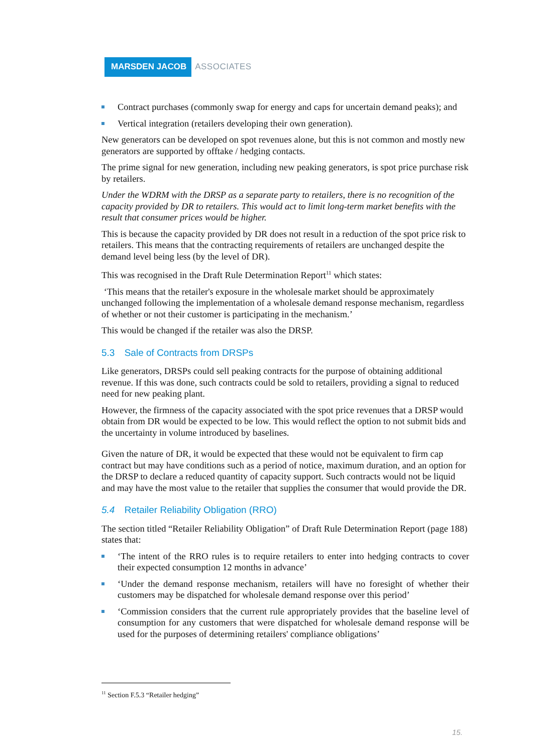MARSDEN JACOB ASSOCIATES
Contract purchases (commonly swap for energy and caps for uncertain demand peaks); and
Vertical integration (retailers developing their own generation).
New generators can be developed on spot revenues alone, but this is not common and mostly new generators are supported by offtake / hedging contacts.
The prime signal for new generation, including new peaking generators, is spot price purchase risk by retailers.
Under the WDRM with the DRSP as a separate party to retailers, there is no recognition of the capacity provided by DR to retailers. This would act to limit long-term market benefits with the result that consumer prices would be higher.
This is because the capacity provided by DR does not result in a reduction of the spot price risk to retailers. This means that the contracting requirements of retailers are unchanged despite the demand level being less (by the level of DR).
This was recognised in the Draft Rule Determination Report<sup>11</sup> which states:
‘This means that the retailer's exposure in the wholesale market should be approximately unchanged following the implementation of a wholesale demand response mechanism, regardless of whether or not their customer is participating in the mechanism.’
This would be changed if the retailer was also the DRSP.
5.3 Sale of Contracts from DRSPs
Like generators, DRSPs could sell peaking contracts for the purpose of obtaining additional revenue. If this was done, such contracts could be sold to retailers, providing a signal to reduced need for new peaking plant.
However, the firmness of the capacity associated with the spot price revenues that a DRSP would obtain from DR would be expected to be low. This would reflect the option to not submit bids and the uncertainty in volume introduced by baselines.
Given the nature of DR, it would be expected that these would not be equivalent to firm cap contract but may have conditions such as a period of notice, maximum duration, and an option for the DRSP to declare a reduced quantity of capacity support. Such contracts would not be liquid and may have the most value to the retailer that supplies the consumer that would provide the DR.
5.4 Retailer Reliability Obligation (RRO)
The section titled “Retailer Reliability Obligation” of Draft Rule Determination Report (page 188) states that:
‘The intent of the RRO rules is to require retailers to enter into hedging contracts to cover their expected consumption 12 months in advance’
‘Under the demand response mechanism, retailers will have no foresight of whether their customers may be dispatched for wholesale demand response over this period’
‘Commission considers that the current rule appropriately provides that the baseline level of consumption for any customers that were dispatched for wholesale demand response will be used for the purposes of determining retailers' compliance obligations’
<sup>11</sup> Section F.5.3 “Retailer hedging”
15.